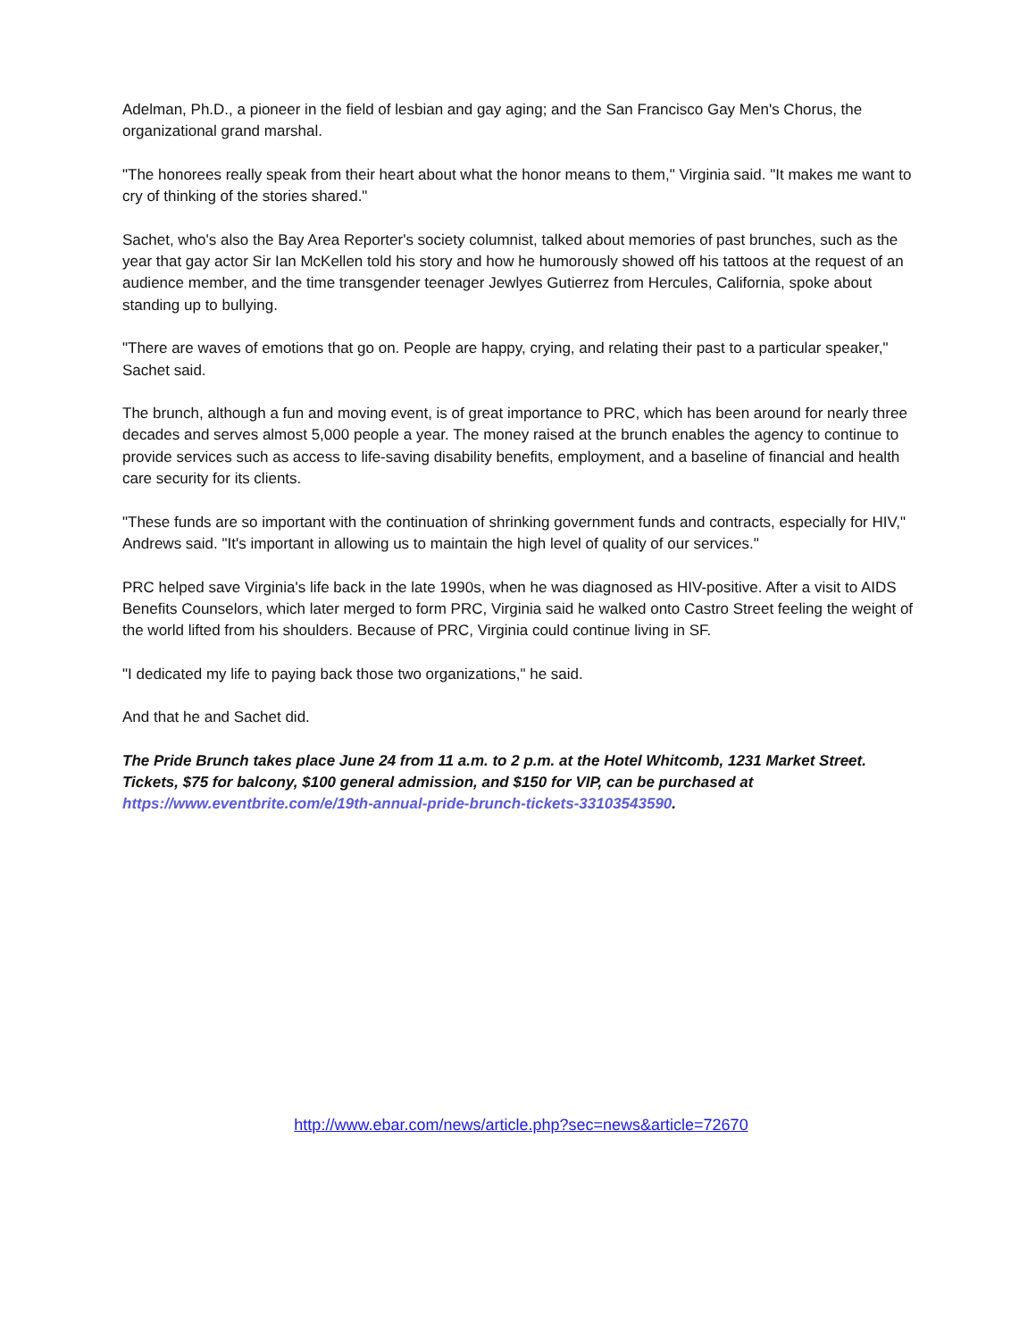Adelman, Ph.D., a pioneer in the field of lesbian and gay aging; and the San Francisco Gay Men's Chorus, the organizational grand marshal.
"The honorees really speak from their heart about what the honor means to them," Virginia said. "It makes me want to cry of thinking of the stories shared."
Sachet, who's also the Bay Area Reporter's society columnist, talked about memories of past brunches, such as the year that gay actor Sir Ian McKellen told his story and how he humorously showed off his tattoos at the request of an audience member, and the time transgender teenager Jewlyes Gutierrez from Hercules, California, spoke about standing up to bullying.
"There are waves of emotions that go on. People are happy, crying, and relating their past to a particular speaker," Sachet said.
The brunch, although a fun and moving event, is of great importance to PRC, which has been around for nearly three decades and serves almost 5,000 people a year. The money raised at the brunch enables the agency to continue to provide services such as access to life-saving disability benefits, employment, and a baseline of financial and health care security for its clients.
"These funds are so important with the continuation of shrinking government funds and contracts, especially for HIV," Andrews said. "It's important in allowing us to maintain the high level of quality of our services."
PRC helped save Virginia's life back in the late 1990s, when he was diagnosed as HIV-positive. After a visit to AIDS Benefits Counselors, which later merged to form PRC, Virginia said he walked onto Castro Street feeling the weight of the world lifted from his shoulders. Because of PRC, Virginia could continue living in SF.
"I dedicated my life to paying back those two organizations," he said.
And that he and Sachet did.
The Pride Brunch takes place June 24 from 11 a.m. to 2 p.m. at the Hotel Whitcomb, 1231 Market Street. Tickets, $75 for balcony, $100 general admission, and $150 for VIP, can be purchased at https://www.eventbrite.com/e/19th-annual-pride-brunch-tickets-33103543590.
http://www.ebar.com/news/article.php?sec=news&article=72670